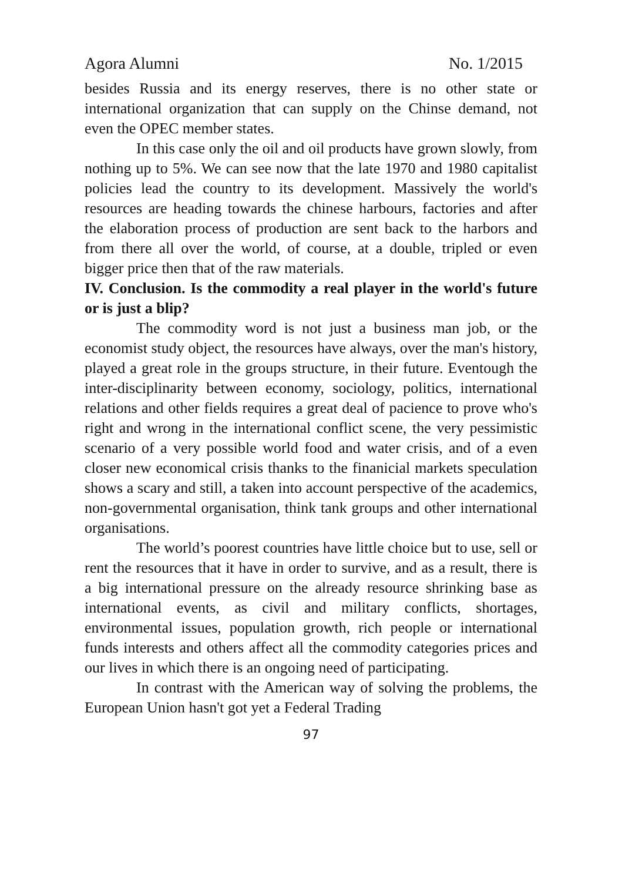Agora Alumni No. 1/2015
besides Russia and its energy reserves, there is no other state or international organization that can supply on the Chinse demand, not even the OPEC member states.
In this case only the oil and oil products have grown slowly, from nothing up to 5%. We can see now that the late 1970 and 1980 capitalist policies lead the country to its development. Massively the world's resources are heading towards the chinese harbours, factories and after the elaboration process of production are sent back to the harbors and from there all over the world, of course, at a double, tripled or even bigger price then that of the raw materials.
IV. Conclusion. Is the commodity a real player in the world's future or is just a blip?
The commodity word is not just a business man job, or the economist study object, the resources have always, over the man's history, played a great role in the groups structure, in their future. Eventough the inter-disciplinarity between economy, sociology, politics, international relations and other fields requires a great deal of pacience to prove who's right and wrong in the international conflict scene, the very pessimistic scenario of a very possible world food and water crisis, and of a even closer new economical crisis thanks to the finanicial markets speculation shows a scary and still, a taken into account perspective of the academics, non-governmental organisation, think tank groups and other international organisations.
The world’s poorest countries have little choice but to use, sell or rent the resources that it have in order to survive, and as a result, there is a big international pressure on the already resource shrinking base as international events, as civil and military conflicts, shortages, environmental issues, population growth, rich people or international funds interests and others affect all the commodity categories prices and our lives in which there is an ongoing need of participating.
In contrast with the American way of solving the problems, the European Union hasn't got yet a Federal Trading
97